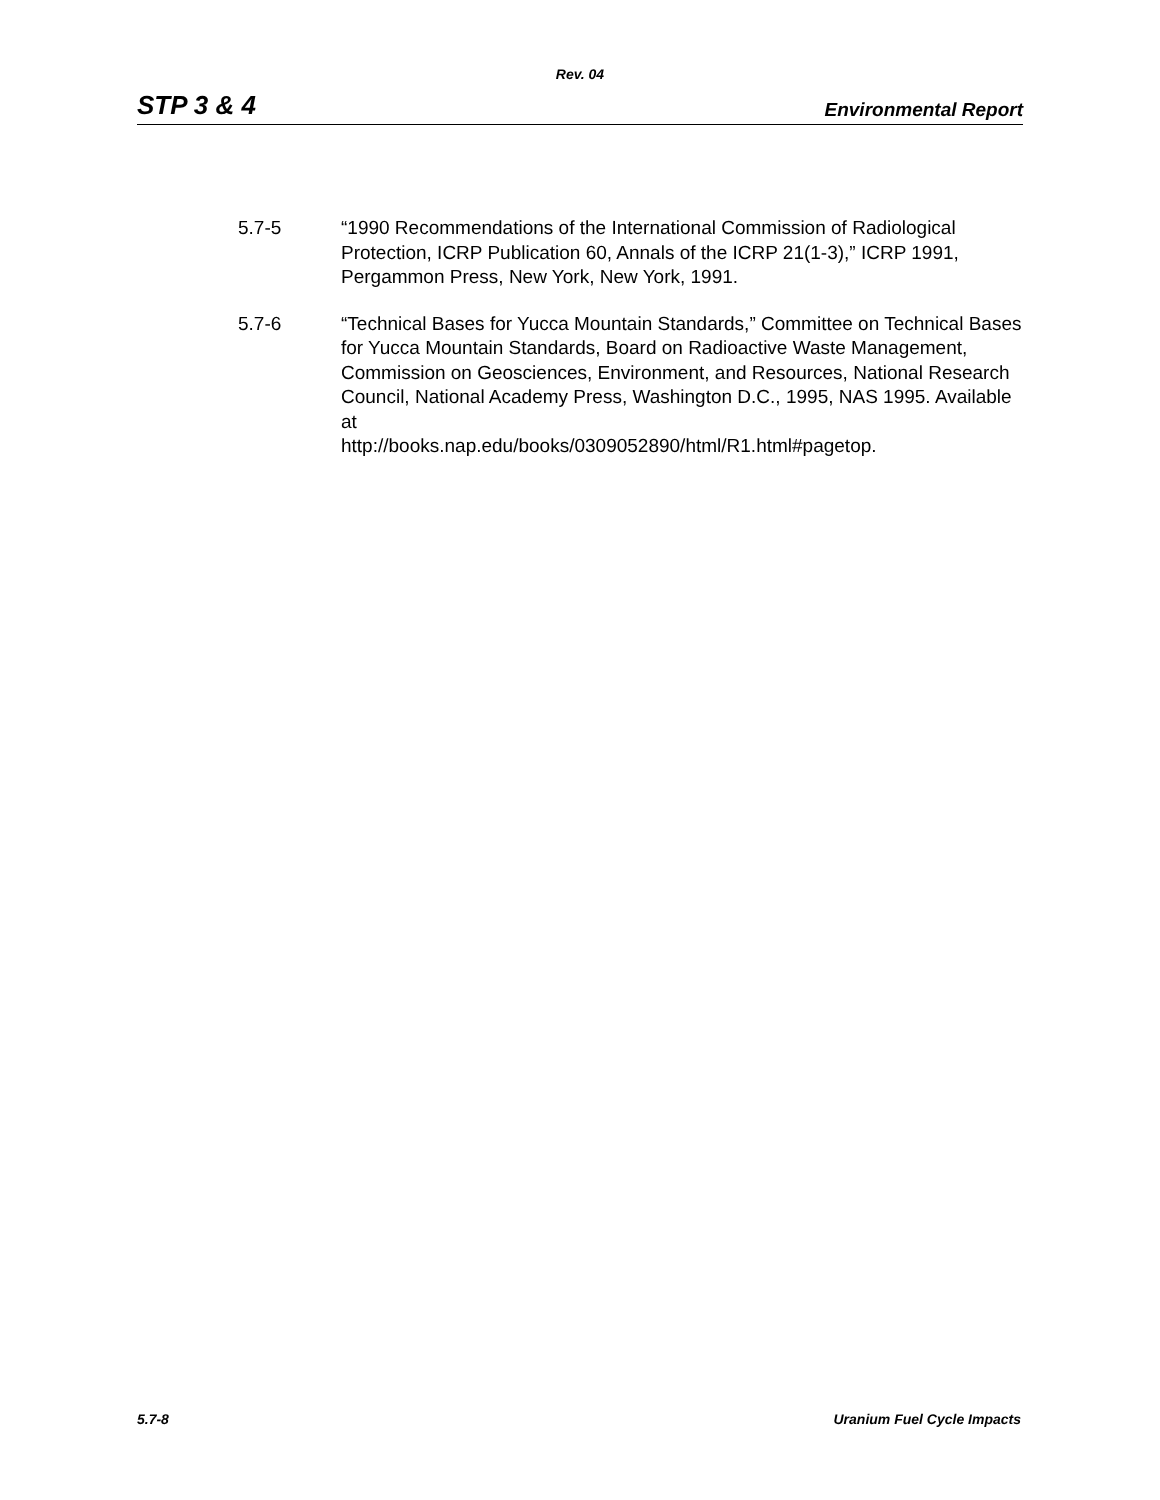Rev. 04
STP 3 & 4 Environmental Report
5.7-5 “1990 Recommendations of the International Commission of Radiological Protection, ICRP Publication 60, Annals of the ICRP 21(1-3),” ICRP 1991, Pergammon Press, New York, New York, 1991.
5.7-6 “Technical Bases for Yucca Mountain Standards,” Committee on Technical Bases for Yucca Mountain Standards, Board on Radioactive Waste Management, Commission on Geosciences, Environment, and Resources, National Research Council, National Academy Press, Washington D.C., 1995, NAS 1995. Available at
http://books.nap.edu/books/0309052890/html/R1.html#pagetop.
5.7-8 Uranium Fuel Cycle Impacts